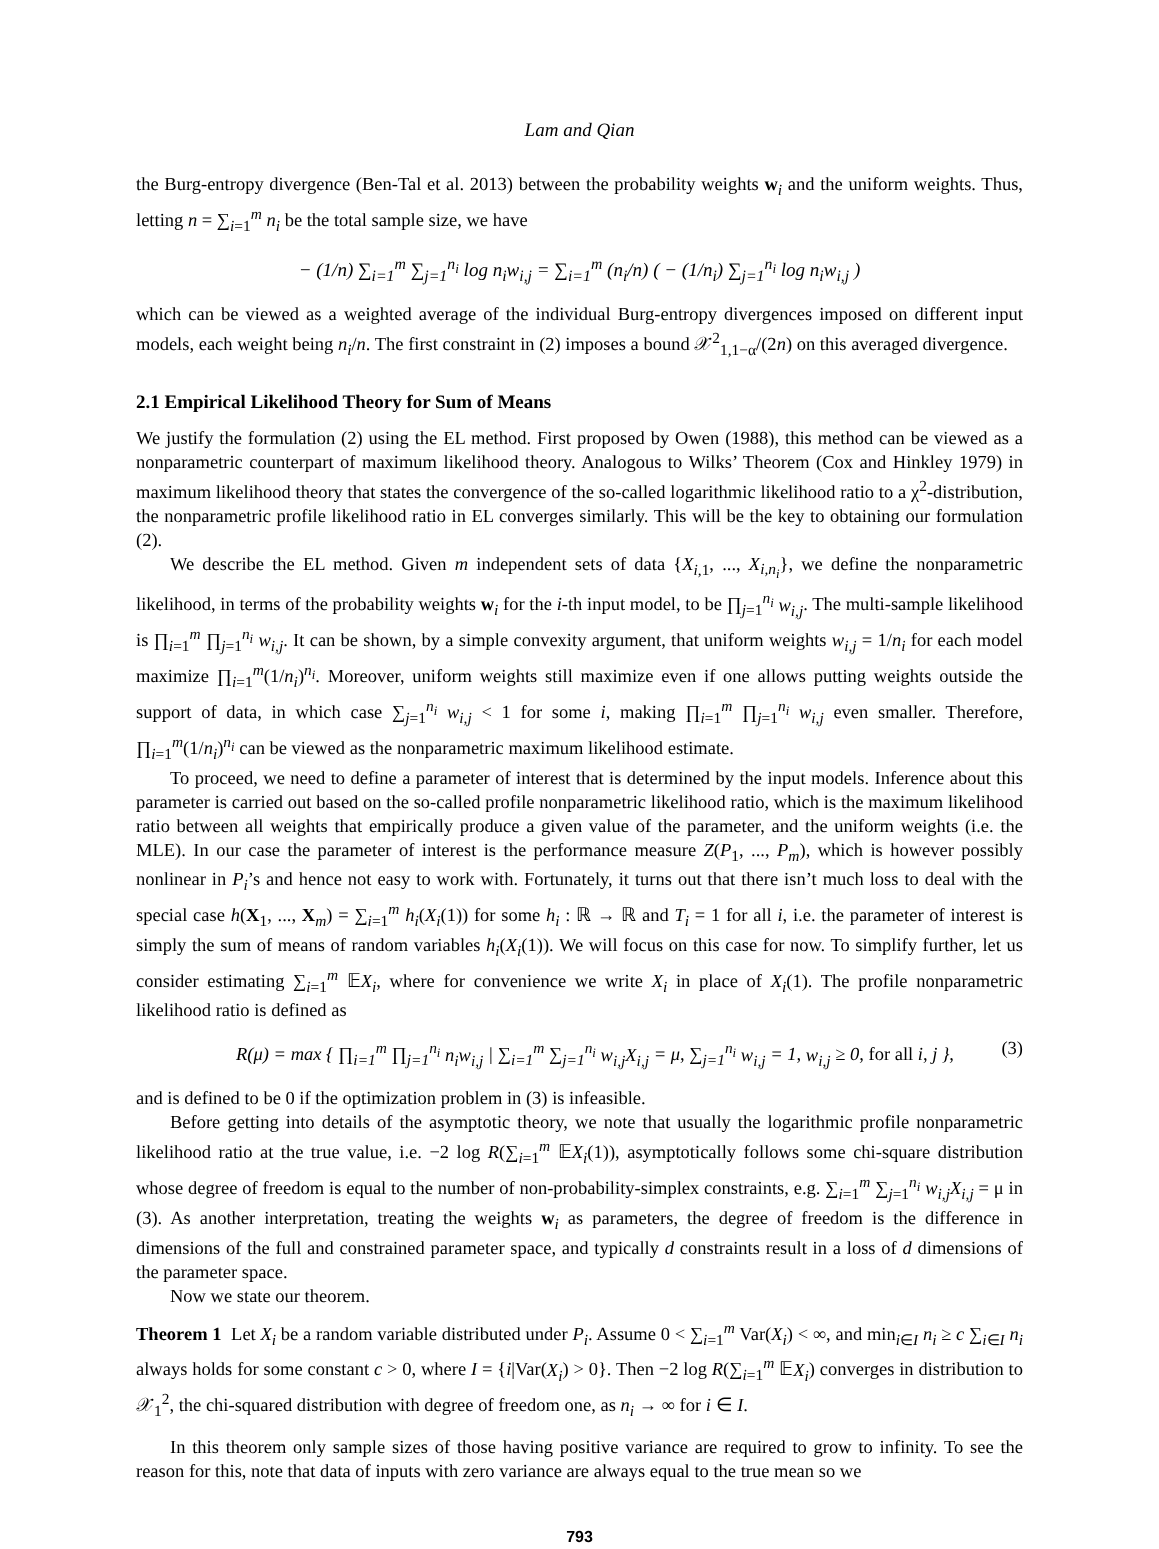Lam and Qian
the Burg-entropy divergence (Ben-Tal et al. 2013) between the probability weights w<sub>i</sub> and the uniform weights. Thus, letting n = ∑<sub>i=1</sub><sup>m</sup> n<sub>i</sub> be the total sample size, we have
− (1/n) ∑<sub>i=1</sub><sup>m</sup> ∑<sub>j=1</sub><sup>n<sub>i</sub></sup> log n<sub>i</sub>w<sub>i,j</sub> = ∑<sub>i=1</sub><sup>m</sup> (n<sub>i</sub>/n) ( − (1/n<sub>i</sub>) ∑<sub>j=1</sub><sup>n<sub>i</sub></sup> log n<sub>i</sub>w<sub>i,j</sub> )
which can be viewed as a weighted average of the individual Burg-entropy divergences imposed on different input models, each weight being n<sub>i</sub>/n. The first constraint in (2) imposes a bound 𝒳<sup>2</sup><sub>1,1−α</sub>/(2n) on this averaged divergence.
2.1 Empirical Likelihood Theory for Sum of Means
We justify the formulation (2) using the EL method. First proposed by Owen (1988), this method can be viewed as a nonparametric counterpart of maximum likelihood theory. Analogous to Wilks’ Theorem (Cox and Hinkley 1979) in maximum likelihood theory that states the convergence of the so-called logarithmic likelihood ratio to a χ<sup>2</sup>-distribution, the nonparametric profile likelihood ratio in EL converges similarly. This will be the key to obtaining our formulation (2).
We describe the EL method. Given m independent sets of data {X<sub>i,1</sub>, ..., X<sub>i,n<sub>i</sub></sub>}, we define the nonparametric likelihood, in terms of the probability weights w<sub>i</sub> for the i-th input model, to be ∏<sub>j=1</sub><sup>n<sub>i</sub></sup> w<sub>i,j</sub>. The multi-sample likelihood is ∏<sub>i=1</sub><sup>m</sup> ∏<sub>j=1</sub><sup>n<sub>i</sub></sup> w<sub>i,j</sub>. It can be shown, by a simple convexity argument, that uniform weights w<sub>i,j</sub> = 1/n<sub>i</sub> for each model maximize ∏<sub>i=1</sub><sup>m</sup>(1/n<sub>i</sub>)<sup>n<sub>i</sub></sup>. Moreover, uniform weights still maximize even if one allows putting weights outside the support of data, in which case ∑<sub>j=1</sub><sup>n<sub>i</sub></sup> w<sub>i,j</sub> < 1 for some i, making ∏<sub>i=1</sub><sup>m</sup> ∏<sub>j=1</sub><sup>n<sub>i</sub></sup> w<sub>i,j</sub> even smaller. Therefore, ∏<sub>i=1</sub><sup>m</sup>(1/n<sub>i</sub>)<sup>n<sub>i</sub></sup> can be viewed as the nonparametric maximum likelihood estimate.
To proceed, we need to define a parameter of interest that is determined by the input models. Inference about this parameter is carried out based on the so-called profile nonparametric likelihood ratio, which is the maximum likelihood ratio between all weights that empirically produce a given value of the parameter, and the uniform weights (i.e. the MLE). In our case the parameter of interest is the performance measure Z(P<sub>1</sub>, ..., P<sub>m</sub>), which is however possibly nonlinear in P<sub>i</sub>’s and hence not easy to work with. Fortunately, it turns out that there isn’t much loss to deal with the special case h(X<sub>1</sub>, ..., X<sub>m</sub>) = ∑<sub>i=1</sub><sup>m</sup> h<sub>i</sub>(X<sub>i</sub>(1)) for some h<sub>i</sub> : ℝ → ℝ and T<sub>i</sub> = 1 for all i, i.e. the parameter of interest is simply the sum of means of random variables h<sub>i</sub>(X<sub>i</sub>(1)). We will focus on this case for now. To simplify further, let us consider estimating ∑<sub>i=1</sub><sup>m</sup> 𝔼X<sub>i</sub>, where for convenience we write X<sub>i</sub> in place of X<sub>i</sub>(1). The profile nonparametric likelihood ratio is defined as
R(μ) = max { ∏<sub>i=1</sub><sup>m</sup> ∏<sub>j=1</sub><sup>n<sub>i</sub></sup> n<sub>i</sub>w<sub>i,j</sub> | ∑<sub>i=1</sub><sup>m</sup> ∑<sub>j=1</sub><sup>n<sub>i</sub></sup> w<sub>i,j</sub>X<sub>i,j</sub> = μ, ∑<sub>j=1</sub><sup>n<sub>i</sub></sup> w<sub>i,j</sub> = 1, w<sub>i,j</sub> ≥ 0, for all i, j }, (3)
and is defined to be 0 if the optimization problem in (3) is infeasible.
Before getting into details of the asymptotic theory, we note that usually the logarithmic profile nonparametric likelihood ratio at the true value, i.e. −2 log R(∑<sub>i=1</sub><sup>m</sup> 𝔼X<sub>i</sub>(1)), asymptotically follows some chi-square distribution whose degree of freedom is equal to the number of non-probability-simplex constraints, e.g. ∑<sub>i=1</sub><sup>m</sup> ∑<sub>j=1</sub><sup>n<sub>i</sub></sup> w<sub>i,j</sub>X<sub>i,j</sub> = μ in (3). As another interpretation, treating the weights w<sub>i</sub> as parameters, the degree of freedom is the difference in dimensions of the full and constrained parameter space, and typically d constraints result in a loss of d dimensions of the parameter space.
Now we state our theorem.
Theorem 1 Let X<sub>i</sub> be a random variable distributed under P<sub>i</sub>. Assume 0 < ∑<sub>i=1</sub><sup>m</sup> Var(X<sub>i</sub>) < ∞, and min<sub>i∈I</sub> n<sub>i</sub> ≥ c ∑<sub>i∈I</sub> n<sub>i</sub> always holds for some constant c > 0, where I = {i|Var(X<sub>i</sub>) > 0}. Then −2 log R(∑<sub>i=1</sub><sup>m</sup> 𝔼X<sub>i</sub>) converges in distribution to 𝒳<sub>1</sub><sup>2</sup>, the chi-squared distribution with degree of freedom one, as n<sub>i</sub> → ∞ for i ∈ I.
In this theorem only sample sizes of those having positive variance are required to grow to infinity. To see the reason for this, note that data of inputs with zero variance are always equal to the true mean so we
793